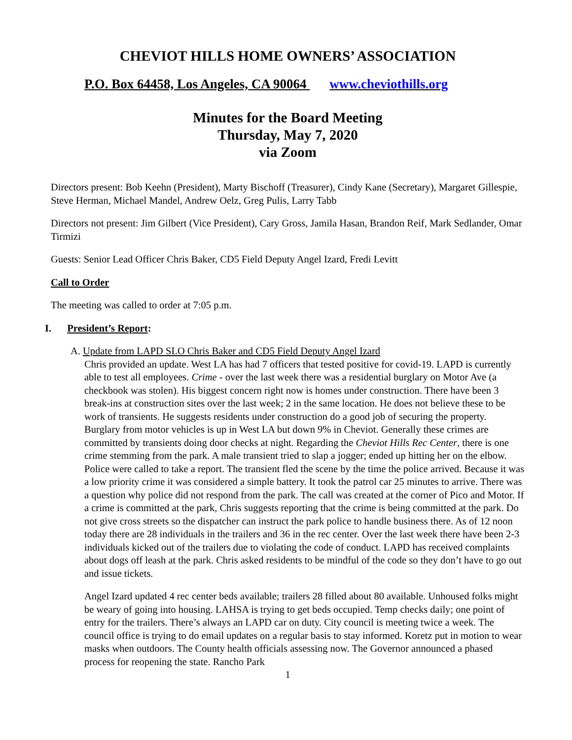CHEVIOT HILLS HOME OWNERS’ ASSOCIATION
P.O. Box 64458, Los Angeles, CA 90064 www.cheviothills.org
Minutes for the Board Meeting
Thursday, May 7, 2020
via Zoom
Directors present: Bob Keehn (President), Marty Bischoff (Treasurer), Cindy Kane (Secretary), Margaret Gillespie, Steve Herman, Michael Mandel, Andrew Oelz, Greg Pulis, Larry Tabb
Directors not present: Jim Gilbert (Vice President), Cary Gross, Jamila Hasan, Brandon Reif, Mark Sedlander, Omar Tirmizi
Guests: Senior Lead Officer Chris Baker, CD5 Field Deputy Angel Izard, Fredi Levitt
Call to Order
The meeting was called to order at 7:05 p.m.
I. President’s Report:
A. Update from LAPD SLO Chris Baker and CD5 Field Deputy Angel Izard
Chris provided an update. West LA has had 7 officers that tested positive for covid-19. LAPD is currently able to test all employees. Crime - over the last week there was a residential burglary on Motor Ave (a checkbook was stolen). His biggest concern right now is homes under construction. There have been 3 break-ins at construction sites over the last week; 2 in the same location. He does not believe these to be work of transients. He suggests residents under construction do a good job of securing the property. Burglary from motor vehicles is up in West LA but down 9% in Cheviot. Generally these crimes are committed by transients doing door checks at night. Regarding the Cheviot Hills Rec Center, there is one crime stemming from the park. A male transient tried to slap a jogger; ended up hitting her on the elbow. Police were called to take a report. The transient fled the scene by the time the police arrived. Because it was a low priority crime it was considered a simple battery. It took the patrol car 25 minutes to arrive. There was a question why police did not respond from the park. The call was created at the corner of Pico and Motor. If a crime is committed at the park, Chris suggests reporting that the crime is being committed at the park. Do not give cross streets so the dispatcher can instruct the park police to handle business there. As of 12 noon today there are 28 individuals in the trailers and 36 in the rec center. Over the last week there have been 2-3 individuals kicked out of the trailers due to violating the code of conduct. LAPD has received complaints about dogs off leash at the park. Chris asked residents to be mindful of the code so they don’t have to go out and issue tickets.
Angel Izard updated 4 rec center beds available; trailers 28 filled about 80 available. Unhoused folks might be weary of going into housing. LAHSA is trying to get beds occupied. Temp checks daily; one point of entry for the trailers. There’s always an LAPD car on duty. City council is meeting twice a week. The council office is trying to do email updates on a regular basis to stay informed. Koretz put in motion to wear masks when outdoors. The County health officials assessing now. The Governor announced a phased process for reopening the state. Rancho Park
1